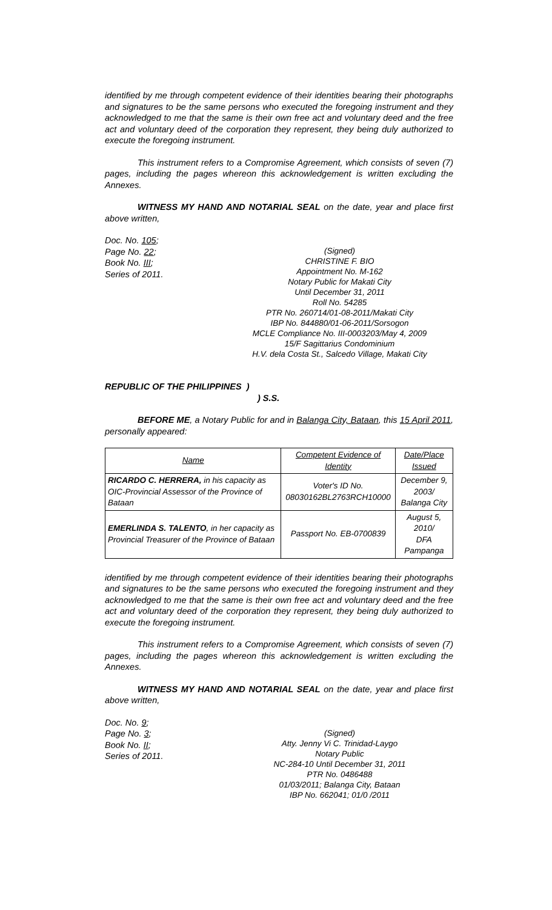identified by me through competent evidence of their identities bearing their photographs and signatures to be the same persons who executed the foregoing instrument and they acknowledged to me that the same is their own free act and voluntary deed and the free act and voluntary deed of the corporation they represent, they being duly authorized to execute the foregoing instrument.
This instrument refers to a Compromise Agreement, which consists of seven (7) pages, including the pages whereon this acknowledgement is written excluding the Annexes.
WITNESS MY HAND AND NOTARIAL SEAL on the date, year and place first above written,
Doc. No. 105;
Page No. 22;
Book No. III;
Series of 2011.
(Signed)
CHRISTINE F. BIO
Appointment No. M-162
Notary Public for Makati City
Until December 31, 2011
Roll No. 54285
PTR No. 260714/01-08-2011/Makati City
IBP No. 844880/01-06-2011/Sorsogon
MCLE Compliance No. III-0003203/May 4, 2009
15/F Sagittarius Condominium
H.V. dela Costa St., Salcedo Village, Makati City
REPUBLIC OF THE PHILIPPINES )
) S.S.
BEFORE ME, a Notary Public for and in Balanga City, Bataan, this 15 April 2011, personally appeared:
| Name | Competent Evidence of Identity | Date/Place Issued |
| --- | --- | --- |
| RICARDO C. HERRERA, in his capacity as OIC-Provincial Assessor of the Province of Bataan | Voter's ID No. 08030162BL2763RCH10000 | December 9, 2003/ Balanga City |
| EMERLINDA S. TALENTO , in her capacity as Provincial Treasurer of the Province of Bataan | Passport No. EB-0700839 | August 5, 2010/ DFA Pampanga |
identified by me through competent evidence of their identities bearing their photographs and signatures to be the same persons who executed the foregoing instrument and they acknowledged to me that the same is their own free act and voluntary deed and the free act and voluntary deed of the corporation they represent, they being duly authorized to execute the foregoing instrument.
This instrument refers to a Compromise Agreement, which consists of seven (7) pages, including the pages whereon this acknowledgement is written excluding the Annexes.
WITNESS MY HAND AND NOTARIAL SEAL on the date, year and place first above written,
Doc. No. 9;
Page No. 3;
Book No. II;
Series of 2011.
(Signed)
Atty. Jenny Vi C. Trinidad-Laygo
Notary Public
NC-284-10 Until December 31, 2011
PTR No. 0486488
01/03/2011; Balanga City, Bataan
IBP No. 662041; 01/0 /2011